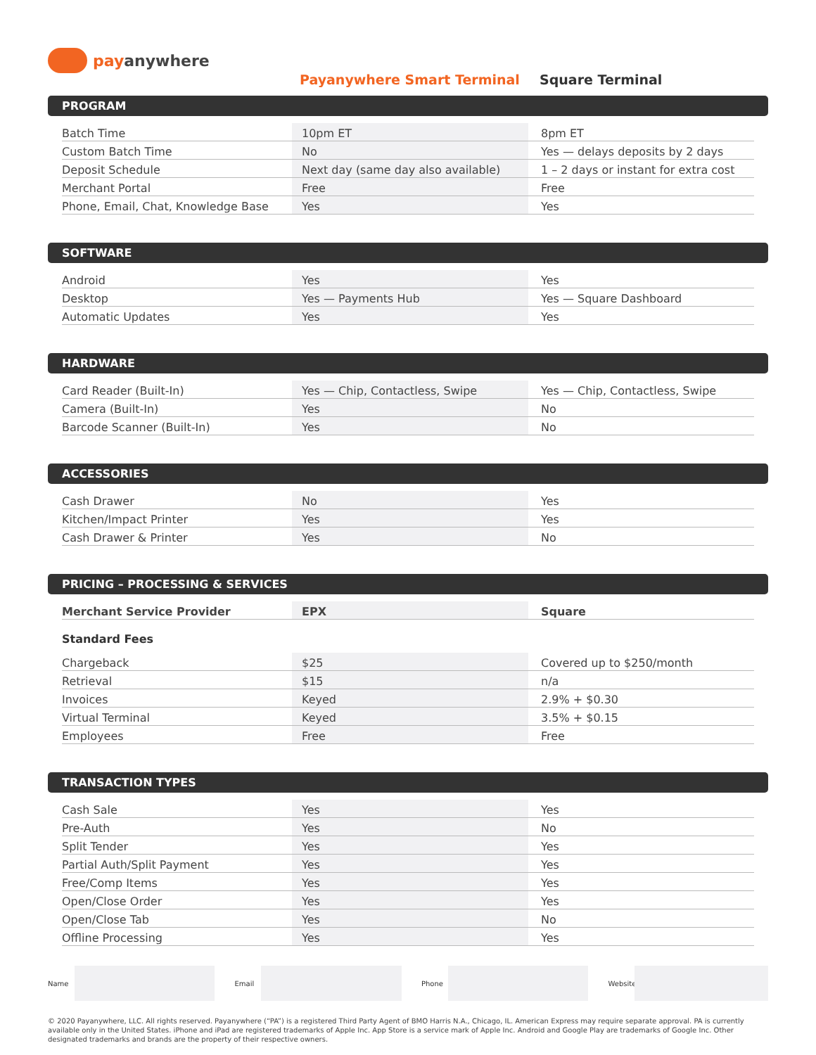pay anywhere
Payanywhere Smart Terminal Square Terminal
PROGRAM
| Batch Time | 10pm ET | 8pm ET |
| Custom Batch Time | No | Yes — delays deposits by 2 days |
| Deposit Schedule | Next day (same day also available) | 1 – 2 days or instant for extra cost |
| Merchant Portal | Free | Free |
| Phone, Email, Chat, Knowledge Base | Yes | Yes |
SOFTWARE
| Android | Yes | Yes |
| Desktop | Yes — Payments Hub | Yes — Square Dashboard |
| Automatic Updates | Yes | Yes |
HARDWARE
| Card Reader (Built-In) | Yes — Chip, Contactless, Swipe | Yes — Chip, Contactless, Swipe |
| Camera (Built-In) | Yes | No |
| Barcode Scanner (Built-In) | Yes | No |
ACCESSORIES
| Cash Drawer | No | Yes |
| Kitchen/Impact Printer | Yes | Yes |
| Cash Drawer & Printer | Yes | No |
PRICING – PROCESSING & SERVICES
| Merchant Service Provider | EPX | Square |
Standard Fees
| Chargeback | $25 | Covered up to $250/month |
| Retrieval | $15 | n/a |
| Invoices | Keyed | 2.9% + $0.30 |
| Virtual Terminal | Keyed | 3.5% + $0.15 |
| Employees | Free | Free |
TRANSACTION TYPES
| Cash Sale | Yes | Yes |
| Pre-Auth | Yes | No |
| Split Tender | Yes | Yes |
| Partial Auth/Split Payment | Yes | Yes |
| Free/Comp Items | Yes | Yes |
| Open/Close Order | Yes | Yes |
| Open/Close Tab | Yes | No |
| Offline Processing | Yes | Yes |
Name Email Phone
Website
© 2020 Payanywhere, LLC. All rights reserved. Payanywhere (“PA”) is a registered Third Party Agent of BMO Harris N.A., Chicago, IL. American Express may require separate approval. PA is currently available only in the United States. iPhone and iPad are registered trademarks of Apple Inc. App Store is a service mark of Apple Inc. Android and Google Play are trademarks of Google Inc. Other designated trademarks and brands are the property of their respective owners.